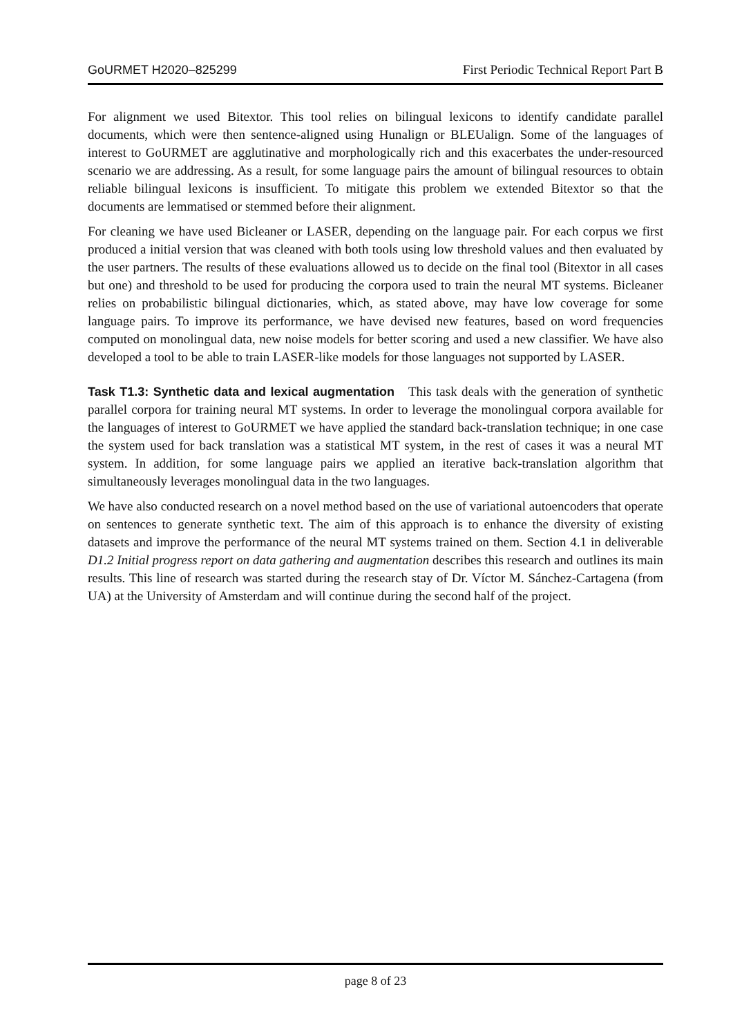GoURMET H2020–825299 First Periodic Technical Report Part B
For alignment we used Bitextor. This tool relies on bilingual lexicons to identify candidate parallel documents, which were then sentence-aligned using Hunalign or BLEUalign. Some of the languages of interest to GoURMET are agglutinative and morphologically rich and this exacerbates the under-resourced scenario we are addressing. As a result, for some language pairs the amount of bilingual resources to obtain reliable bilingual lexicons is insufficient. To mitigate this problem we extended Bitextor so that the documents are lemmatised or stemmed before their alignment.
For cleaning we have used Bicleaner or LASER, depending on the language pair. For each corpus we first produced a initial version that was cleaned with both tools using low threshold values and then evaluated by the user partners. The results of these evaluations allowed us to decide on the final tool (Bitextor in all cases but one) and threshold to be used for producing the corpora used to train the neural MT systems. Bicleaner relies on probabilistic bilingual dictionaries, which, as stated above, may have low coverage for some language pairs. To improve its performance, we have devised new features, based on word frequencies computed on monolingual data, new noise models for better scoring and used a new classifier. We have also developed a tool to be able to train LASER-like models for those languages not supported by LASER.
Task T1.3: Synthetic data and lexical augmentation This task deals with the generation of synthetic parallel corpora for training neural MT systems. In order to leverage the monolingual corpora available for the languages of interest to GoURMET we have applied the standard back-translation technique; in one case the system used for back translation was a statistical MT system, in the rest of cases it was a neural MT system. In addition, for some language pairs we applied an iterative back-translation algorithm that simultaneously leverages monolingual data in the two languages.
We have also conducted research on a novel method based on the use of variational autoencoders that operate on sentences to generate synthetic text. The aim of this approach is to enhance the diversity of existing datasets and improve the performance of the neural MT systems trained on them. Section 4.1 in deliverable D1.2 Initial progress report on data gathering and augmentation describes this research and outlines its main results. This line of research was started during the research stay of Dr. Víctor M. Sánchez-Cartagena (from UA) at the University of Amsterdam and will continue during the second half of the project.
page 8 of 23